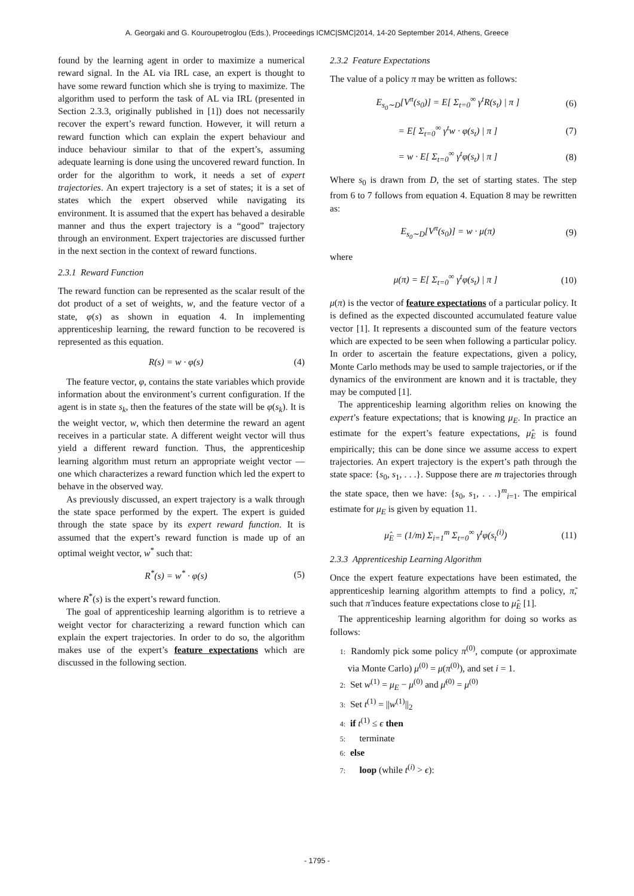A. Georgaki and G. Kouroupetroglou (Eds.), Proceedings ICMC|SMC|2014, 14-20 September 2014, Athens, Greece
found by the learning agent in order to maximize a numerical reward signal. In the AL via IRL case, an expert is thought to have some reward function which she is trying to maximize. The algorithm used to perform the task of AL via IRL (presented in Section 2.3.3, originally published in [1]) does not necessarily recover the expert’s reward function. However, it will return a reward function which can explain the expert behaviour and induce behaviour similar to that of the expert’s, assuming adequate learning is done using the uncovered reward function. In order for the algorithm to work, it needs a set of expert trajectories. An expert trajectory is a set of states; it is a set of states which the expert observed while navigating its environment. It is assumed that the expert has behaved a desirable manner and thus the expert trajectory is a “good” trajectory through an environment. Expert trajectories are discussed further in the next section in the context of reward functions.
2.3.1 Reward Function
The reward function can be represented as the scalar result of the dot product of a set of weights, w, and the feature vector of a state, φ(s) as shown in equation 4. In implementing apprenticeship learning, the reward function to be recovered is represented as this equation.
R(s) = w · φ(s) (4)
The feature vector, φ, contains the state variables which provide information about the environment’s current configuration. If the agent is in state s<sub>k</sub>, then the features of the state will be φ(s<sub>k</sub>). It is the weight vector, w, which then determine the reward an agent receives in a particular state. A different weight vector will thus yield a different reward function. Thus, the apprenticeship learning algorithm must return an appropriate weight vector — one which characterizes a reward function which led the expert to behave in the observed way.
As previously discussed, an expert trajectory is a walk through the state space performed by the expert. The expert is guided through the state space by its expert reward function. It is assumed that the expert’s reward function is made up of an optimal weight vector, w<sup>*</sup> such that:
R<sup>*</sup>(s) = w<sup>*</sup> · φ(s) (5)
where R<sup>*</sup>(s) is the expert’s reward function.
The goal of apprenticeship learning algorithm is to retrieve a weight vector for characterizing a reward function which can explain the expert trajectories. In order to do so, the algorithm makes use of the expert’s feature expectations which are discussed in the following section.
2.3.2 Feature Expectations
The value of a policy π may be written as follows:
E<sub>s<sub>0</sub>∼D</sub>[V<sup>π</sup>(s<sub>0</sub>)] = E[ Σ<sub>t=0</sub><sup>∞</sup> γ<sup>t</sup>R(s<sub>t</sub>) | π ] (6)
= E[ Σ<sub>t=0</sub><sup>∞</sup> γ<sup>t</sup>w · φ(s<sub>t</sub>) | π ] (7)
= w · E[ Σ<sub>t=0</sub><sup>∞</sup> γ<sup>t</sup>φ(s<sub>t</sub>) | π ] (8)
Where s<sub>0</sub> is drawn from D, the set of starting states. The step from 6 to 7 follows from equation 4. Equation 8 may be rewritten as:
E<sub>s<sub>0</sub>∼D</sub>[V<sup>π</sup>(s<sub>0</sub>)] = w · μ(π) (9)
where
μ(π) = E[ Σ<sub>t=0</sub><sup>∞</sup> γ<sup>t</sup>φ(s<sub>t</sub>) | π ] (10)
μ(π) is the vector of feature expectations of a particular policy. It is defined as the expected discounted accumulated feature value vector [1]. It represents a discounted sum of the feature vectors which are expected to be seen when following a particular policy. In order to ascertain the feature expectations, given a policy, Monte Carlo methods may be used to sample trajectories, or if the dynamics of the environment are known and it is tractable, they may be computed [1].
The apprenticeship learning algorithm relies on knowing the expert’s feature expectations; that is knowing μ<sub>E</sub>. In practice an estimate for the expert’s feature expectations, μ̂<sub>E</sub> is found empirically; this can be done since we assume access to expert trajectories. An expert trajectory is the expert’s path through the state space: {s<sub>0</sub>, s<sub>1</sub>, . . .}. Suppose there are m trajectories through the state space, then we have: {s<sub>0</sub>, s<sub>1</sub>, . . .}<sup>m</sup><sub>i=1</sub>. The empirical estimate for μ<sub>E</sub> is given by equation 11.
μ̂<sub>E</sub> = (1/m) Σ<sub>i=1</sub><sup>m</sup> Σ<sub>t=0</sub><sup>∞</sup> γ<sup>t</sup>φ(s<sub>t</sub><sup>(i)</sup>) (11)
2.3.3 Apprenticeship Learning Algorithm
Once the expert feature expectations have been estimated, the apprenticeship learning algorithm attempts to find a policy, π̃, such that π̃ induces feature expectations close to μ̂<sub>E</sub> [1].
The apprenticeship learning algorithm for doing so works as follows:
1: Randomly pick some policy π<sup>(0)</sup>, compute (or approximate via Monte Carlo) μ<sup>(0)</sup> = μ(π<sup>(0)</sup>), and set i = 1.
2: Set w<sup>(1)</sup> = μ<sub>E</sub> − μ<sup>(0)</sup> and μ̄<sup>(0)</sup> = μ<sup>(0)</sup>
3: Set t<sup>(1)</sup> = ||w<sup>(1)</sup>||<sub>2</sub>
4: if t<sup>(1)</sup> ≤ ϵ then
5: terminate
6: else
7: loop (while t<sup>(i)</sup> > ϵ):
- 1795 -